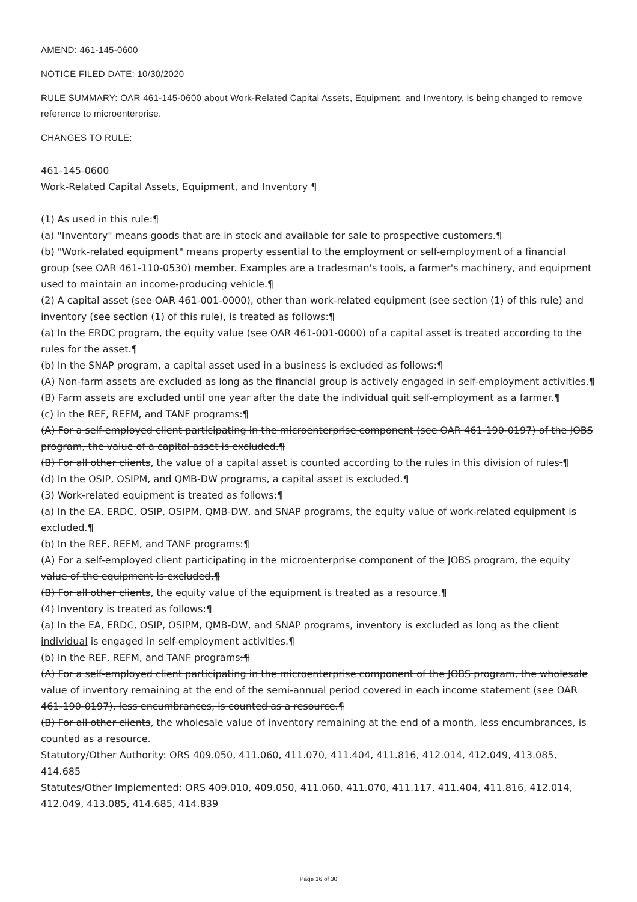AMEND: 461-145-0600
NOTICE FILED DATE: 10/30/2020
RULE SUMMARY: OAR 461-145-0600 about Work-Related Capital Assets, Equipment, and Inventory, is being changed to remove reference to microenterprise.
CHANGES TO RULE:
461-145-0600
Work-Related Capital Assets, Equipment, and Inventory ¶
(1) As used in this rule:¶
(a) "Inventory" means goods that are in stock and available for sale to prospective customers.¶
(b) "Work-related equipment" means property essential to the employment or self-employment of a financial group (see OAR 461-110-0530) member. Examples are a tradesman's tools, a farmer's machinery, and equipment used to maintain an income-producing vehicle.¶
(2) A capital asset (see OAR 461-001-0000), other than work-related equipment (see section (1) of this rule) and inventory (see section (1) of this rule), is treated as follows:¶
(a) In the ERDC program, the equity value (see OAR 461-001-0000) of a capital asset is treated according to the rules for the asset.¶
(b) In the SNAP program, a capital asset used in a business is excluded as follows:¶
(A) Non-farm assets are excluded as long as the financial group is actively engaged in self-employment activities.¶
(B) Farm assets are excluded until one year after the date the individual quit self-employment as a farmer.¶
(c) In the REF, REFM, and TANF programs:¶
(A) For a self-employed client participating in the microenterprise component (see OAR 461-190-0197) of the JOBS program, the value of a capital asset is excluded.¶
(B) For all other clients, the value of a capital asset is counted according to the rules in this division of rules.¶
(d) In the OSIP, OSIPM, and QMB-DW programs, a capital asset is excluded.¶
(3) Work-related equipment is treated as follows:¶
(a) In the EA, ERDC, OSIP, OSIPM, QMB-DW, and SNAP programs, the equity value of work-related equipment is excluded.¶
(b) In the REF, REFM, and TANF programs:¶
(A) For a self-employed client participating in the microenterprise component of the JOBS program, the equity value of the equipment is excluded.¶
(B) For all other clients, the equity value of the equipment is treated as a resource.¶
(4) Inventory is treated as follows:¶
(a) In the EA, ERDC, OSIP, OSIPM, QMB-DW, and SNAP programs, inventory is excluded as long as the client individual is engaged in self-employment activities.¶
(b) In the REF, REFM, and TANF programs:¶
(A) For a self-employed client participating in the microenterprise component of the JOBS program, the wholesale value of inventory remaining at the end of the semi-annual period covered in each income statement (see OAR 461-190-0197), less encumbrances, is counted as a resource.¶
(B) For all other clients, the wholesale value of inventory remaining at the end of a month, less encumbrances, is counted as a resource.
Statutory/Other Authority: ORS 409.050, 411.060, 411.070, 411.404, 411.816, 412.014, 412.049, 413.085, 414.685
Statutes/Other Implemented: ORS 409.010, 409.050, 411.060, 411.070, 411.117, 411.404, 411.816, 412.014, 412.049, 413.085, 414.685, 414.839
Page 16 of 30